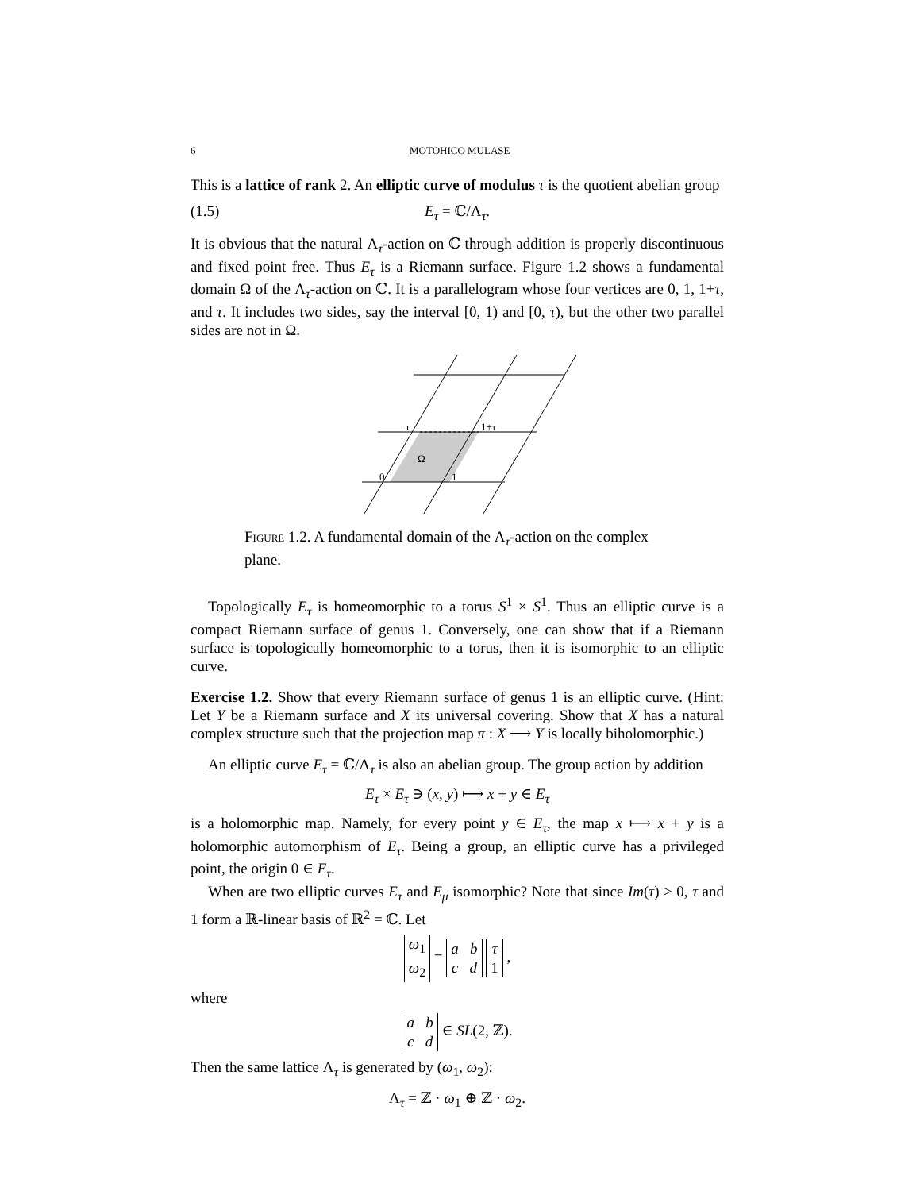6 MOTOHICO MULASE
This is a lattice of rank 2. An elliptic curve of modulus τ is the quotient abelian group
(1.5) E<sub>τ</sub> = ℂ/Λ<sub>τ</sub>.
It is obvious that the natural Λ<sub>τ</sub>-action on ℂ through addition is properly discontinuous and fixed point free. Thus E<sub>τ</sub> is a Riemann surface. Figure 1.2 shows a fundamental domain Ω of the Λ<sub>τ</sub>-action on ℂ. It is a parallelogram whose four vertices are 0, 1, 1+τ, and τ. It includes two sides, say the interval [0, 1) and [0, τ), but the other two parallel sides are not in Ω.
τ
1+τ
Ω
0
1
Figure 1.2. A fundamental domain of the Λ<sub>τ</sub>-action on the complex plane.
Topologically E<sub>τ</sub> is homeomorphic to a torus S<sup>1</sup> × S<sup>1</sup>. Thus an elliptic curve is a compact Riemann surface of genus 1. Conversely, one can show that if a Riemann surface is topologically homeomorphic to a torus, then it is isomorphic to an elliptic curve.
Exercise 1.2. Show that every Riemann surface of genus 1 is an elliptic curve. (Hint: Let Y be a Riemann surface and X its universal covering. Show that X has a natural complex structure such that the projection map π : X ⟶ Y is locally biholomorphic.)
An elliptic curve E<sub>τ</sub> = ℂ/Λ<sub>τ</sub> is also an abelian group. The group action by addition
E<sub>τ</sub> × E<sub>τ</sub> ∋ (x, y) ⟼ x + y ∈ E<sub>τ</sub>
is a holomorphic map. Namely, for every point y ∈ E<sub>τ</sub>, the map x ⟼ x + y is a holomorphic automorphism of E<sub>τ</sub>. Being a group, an elliptic curve has a privileged point, the origin 0 ∈ E<sub>τ</sub>.
When are two elliptic curves E<sub>τ</sub> and E<sub>μ</sub> isomorphic? Note that since Im(τ) > 0, τ and 1 form a ℝ-linear basis of ℝ<sup>2</sup> = ℂ. Let
ω<sub>1</sub>
ω<sub>2</sub> = a b
c d τ
1 ,
where
a b
c d ∈ SL(2, ℤ).
Then the same lattice Λ<sub>τ</sub> is generated by (ω<sub>1</sub>, ω<sub>2</sub>):
Λ<sub>τ</sub> = ℤ · ω<sub>1</sub> ⊕ ℤ · ω<sub>2</sub>.